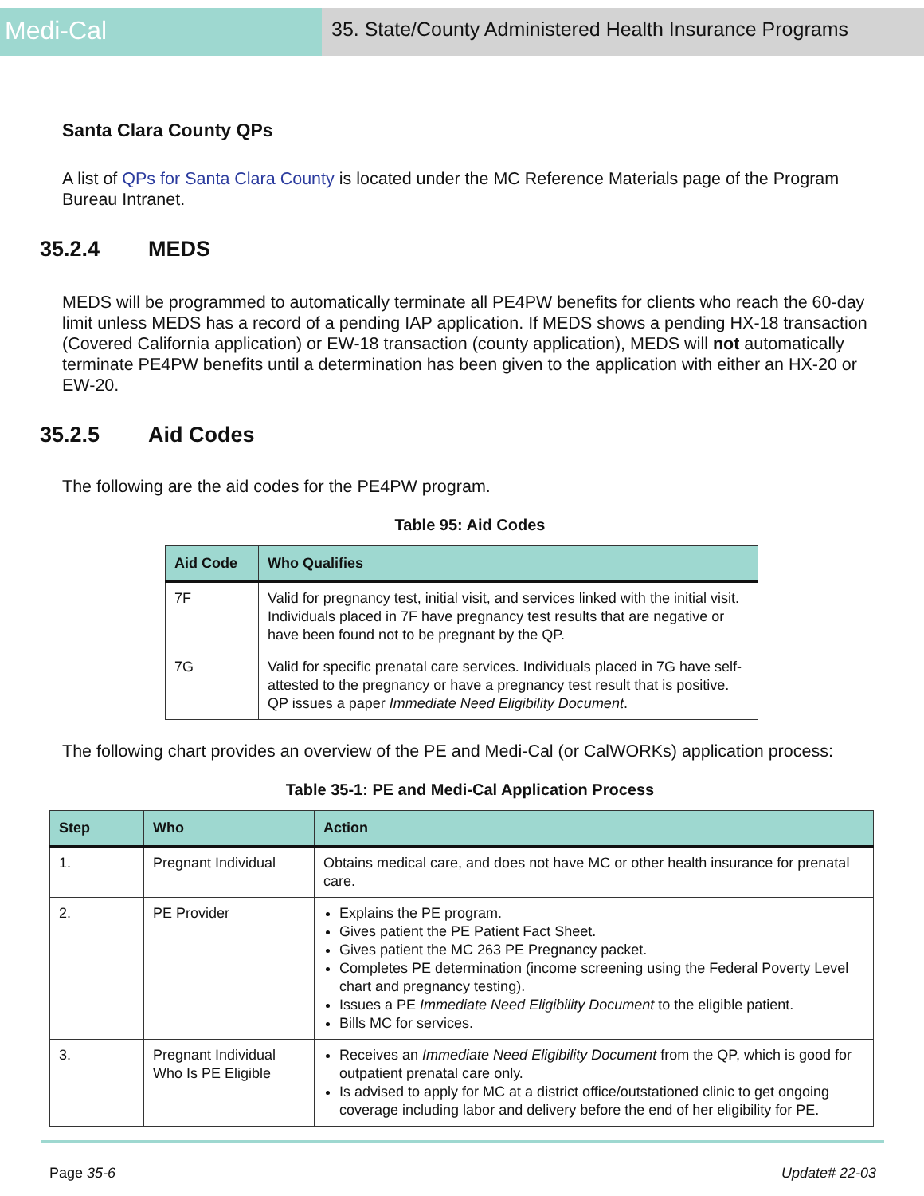Medi-Cal
35. State/County Administered Health Insurance Programs
Santa Clara County QPs
A list of QPs for Santa Clara County is located under the MC Reference Materials page of the Program Bureau Intranet.
35.2.4 MEDS
MEDS will be programmed to automatically terminate all PE4PW benefits for clients who reach the 60-day limit unless MEDS has a record of a pending IAP application. If MEDS shows a pending HX-18 transaction (Covered California application) or EW-18 transaction (county application), MEDS will not automatically terminate PE4PW benefits until a determination has been given to the application with either an HX-20 or EW-20.
35.2.5 Aid Codes
The following are the aid codes for the PE4PW program.
Table 95: Aid Codes
| Aid Code | Who Qualifies |
| --- | --- |
| 7F | Valid for pregnancy test, initial visit, and services linked with the initial visit. Individuals placed in 7F have pregnancy test results that are negative or have been found not to be pregnant by the QP. |
| 7G | Valid for specific prenatal care services. Individuals placed in 7G have self-attested to the pregnancy or have a pregnancy test result that is positive. QP issues a paper Immediate Need Eligibility Document . |
The following chart provides an overview of the PE and Medi-Cal (or CalWORKs) application process:
Table 35-1: PE and Medi-Cal Application Process
| Step | Who | Action |
| --- | --- | --- |
| 1. | Pregnant Individual | Obtains medical care, and does not have MC or other health insurance for prenatal care. |
| 2. | PE Provider | Explains the PE program. Gives patient the PE Patient Fact Sheet. Gives patient the MC 263 PE Pregnancy packet. Completes PE determination (income screening using the Federal Poverty Level chart and pregnancy testing). Issues a PE Immediate Need Eligibility Document to the eligible patient. Bills MC for services. |
| 3. | Pregnant Individual Who Is PE Eligible | Receives an Immediate Need Eligibility Document from the QP, which is good for outpatient prenatal care only. Is advised to apply for MC at a district office/outstationed clinic to get ongoing coverage including labor and delivery before the end of her eligibility for PE. |
Page 35-6 Update# 22-03